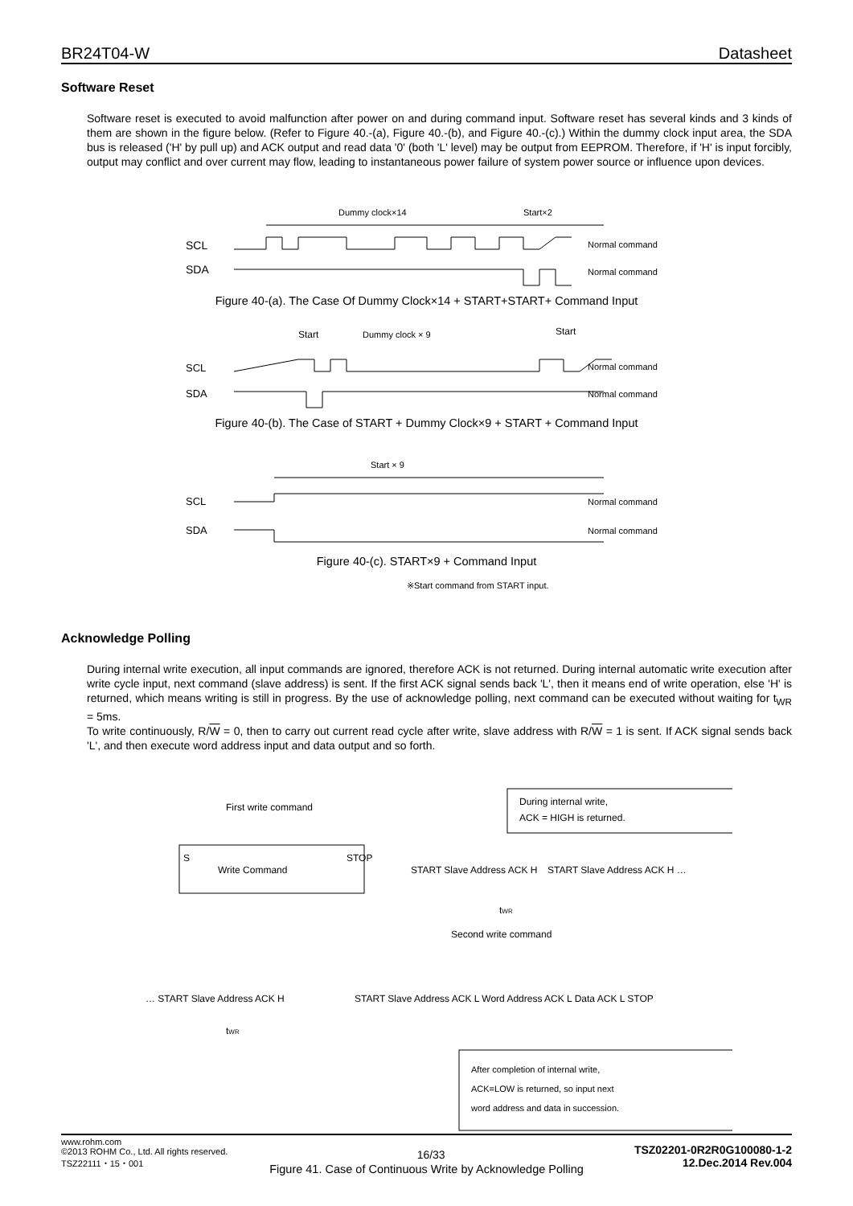BR24T04-W Datasheet
Software Reset
Software reset is executed to avoid malfunction after power on and during command input. Software reset has several kinds and 3 kinds of them are shown in the figure below. (Refer to Figure 40.-(a), Figure 40.-(b), and Figure 40.-(c).) Within the dummy clock input area, the SDA bus is released ('H' by pull up) and ACK output and read data '0' (both 'L' level) may be output from EEPROM. Therefore, if 'H' is input forcibly, output may conflict and over current may flow, leading to instantaneous power failure of system power source or influence upon devices.
Dummy clock×14
Start×2
SCL
SDA
Normal command
Normal command
Figure 40-(a). The Case Of Dummy Clock×14 + START+START+ Command Input
Start
Dummy clock × 9
Start
SCL
SDA
Normal command
Normal command
Figure 40-(b). The Case of START + Dummy Clock×9 + START + Command Input
Start × 9
SCL
SDA
Normal command
Normal command
Figure 40-(c). START×9 + Command Input
※Start command from START input.
Acknowledge Polling
During internal write execution, all input commands are ignored, therefore ACK is not returned. During internal automatic write execution after write cycle input, next command (slave address) is sent. If the first ACK signal sends back 'L', then it means end of write operation, else 'H' is returned, which means writing is still in progress. By the use of acknowledge polling, next command can be executed without waiting for t<sub>WR</sub> = 5ms.
To write continuously, R/W = 0, then to carry out current read cycle after write, slave address with R/W = 1 is sent. If ACK signal sends back 'L', and then execute word address input and data output and so forth.
First write command
During internal write,
ACK = HIGH is returned.
Write Command
S
STOP
START Slave Address ACK H
START Slave Address ACK H …
tWR
Second write command
… START Slave Address ACK H
START Slave Address ACK L Word Address ACK L Data ACK L STOP
tWR
After completion of internal write,
ACK=LOW is returned, so input next
word address and data in succession.
Figure 41. Case of Continuous Write by Acknowledge Polling
www.rohm.com
©2013 ROHM Co., Ltd. All rights reserved.
TSZ22111・15・001
16/33
TSZ02201-0R2R0G100080-1-2
12.Dec.2014 Rev.004